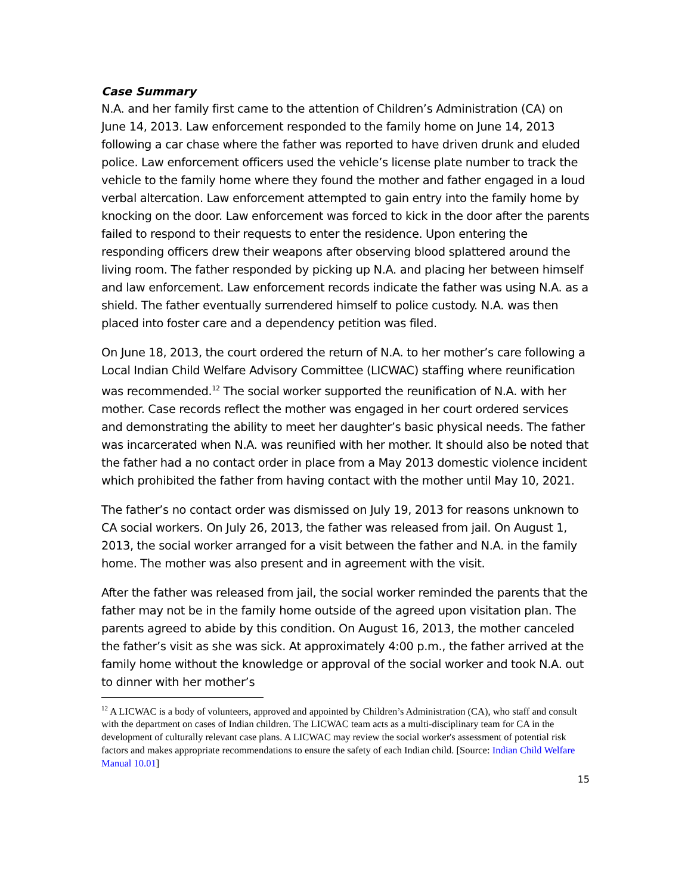Case Summary
N.A. and her family first came to the attention of Children’s Administration (CA) on June 14, 2013. Law enforcement responded to the family home on June 14, 2013 following a car chase where the father was reported to have driven drunk and eluded police. Law enforcement officers used the vehicle’s license plate number to track the vehicle to the family home where they found the mother and father engaged in a loud verbal altercation. Law enforcement attempted to gain entry into the family home by knocking on the door. Law enforcement was forced to kick in the door after the parents failed to respond to their requests to enter the residence. Upon entering the responding officers drew their weapons after observing blood splattered around the living room. The father responded by picking up N.A. and placing her between himself and law enforcement. Law enforcement records indicate the father was using N.A. as a shield. The father eventually surrendered himself to police custody. N.A. was then placed into foster care and a dependency petition was filed.
On June 18, 2013, the court ordered the return of N.A. to her mother’s care following a Local Indian Child Welfare Advisory Committee (LICWAC) staffing where reunification was recommended.<sup>12</sup> The social worker supported the reunification of N.A. with her mother. Case records reflect the mother was engaged in her court ordered services and demonstrating the ability to meet her daughter’s basic physical needs. The father was incarcerated when N.A. was reunified with her mother. It should also be noted that the father had a no contact order in place from a May 2013 domestic violence incident which prohibited the father from having contact with the mother until May 10, 2021.
The father’s no contact order was dismissed on July 19, 2013 for reasons unknown to CA social workers. On July 26, 2013, the father was released from jail. On August 1, 2013, the social worker arranged for a visit between the father and N.A. in the family home. The mother was also present and in agreement with the visit.
After the father was released from jail, the social worker reminded the parents that the father may not be in the family home outside of the agreed upon visitation plan. The parents agreed to abide by this condition. On August 16, 2013, the mother canceled the father’s visit as she was sick. At approximately 4:00 p.m., the father arrived at the family home without the knowledge or approval of the social worker and took N.A. out to dinner with her mother’s
<sup>12</sup> A LICWAC is a body of volunteers, approved and appointed by Children’s Administration (CA), who staff and consult with the department on cases of Indian children. The LICWAC team acts as a multi-disciplinary team for CA in the development of culturally relevant case plans. A LICWAC may review the social worker's assessment of potential risk factors and makes appropriate recommendations to ensure the safety of each Indian child. [Source: Indian Child Welfare Manual 10.01]
15